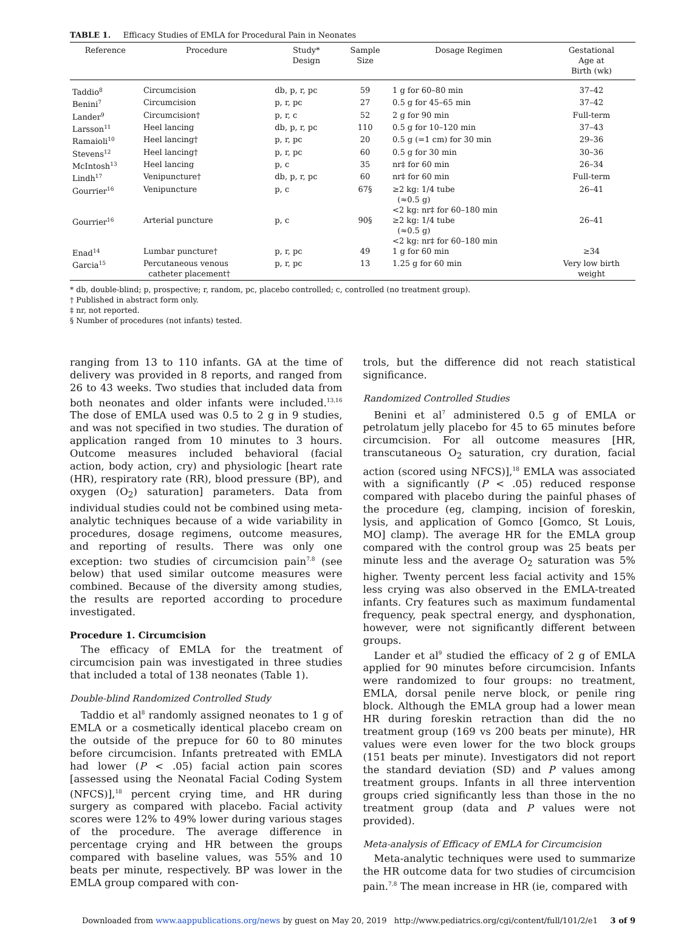TABLE 1. Efficacy Studies of EMLA for Procedural Pain in Neonates
| Reference | Procedure | Study* Design | Sample Size | Dosage Regimen | Gestational Age at Birth (wk) |
| --- | --- | --- | --- | --- | --- |
| Taddio<sup>8</sup> | Circumcision | db, p, r, pc | 59 | 1 g for 60–80 min | 37–42 |
| Benini<sup>7</sup> | Circumcision | p, r, pc | 27 | 0.5 g for 45–65 min | 37–42 |
| Lander<sup>9</sup> | Circumcision† | p, r, c | 52 | 2 g for 90 min | Full-term |
| Larsson<sup>11</sup> | Heel lancing | db, p, r, pc | 110 | 0.5 g for 10–120 min | 37–43 |
| Ramaioli<sup>10</sup> | Heel lancing† | p, r, pc | 20 | 0.5 g (=1 cm) for 30 min | 29–36 |
| Stevens<sup>12</sup> | Heel lancing† | p, r, pc | 60 | 0.5 g for 30 min | 30–36 |
| McIntosh<sup>13</sup> | Heel lancing | p, c | 35 | nr‡ for 60 min | 26–34 |
| Lindh<sup>17</sup> | Venipuncture† | db, p, r, pc | 60 | nr‡ for 60 min | Full-term |
| Gourrier<sup>16</sup> | Venipuncture | p, c | 67§ | ≥2 kg: 1/4 tube (≈0.5 g) <2 kg: nr‡ for 60–180 min | 26–41 |
| Gourrier<sup>16</sup> | Arterial puncture | p, c | 90§ | ≥2 kg: 1/4 tube (≈0.5 g) <2 kg: nr‡ for 60–180 min | 26–41 |
| Enad<sup>14</sup> | Lumbar puncture† | p, r, pc | 49 | 1 g for 60 min | ≥34 |
| Garcia<sup>15</sup> | Percutaneous venous catheter placement† | p, r, pc | 13 | 1.25 g for 60 min | Very low birth weight |
* db, double-blind; p, prospective; r, random, pc, placebo controlled; c, controlled (no treatment group).
† Published in abstract form only.
‡ nr, not reported.
§ Number of procedures (not infants) tested.
ranging from 13 to 110 infants. GA at the time of delivery was provided in 8 reports, and ranged from 26 to 43 weeks. Two studies that included data from both neonates and older infants were included.<sup>13,16</sup> The dose of EMLA used was 0.5 to 2 g in 9 studies, and was not specified in two studies. The duration of application ranged from 10 minutes to 3 hours. Outcome measures included behavioral (facial action, body action, cry) and physiologic [heart rate (HR), respiratory rate (RR), blood pressure (BP), and oxygen (O<sub>2</sub>) saturation] parameters. Data from individual studies could not be combined using meta-analytic techniques because of a wide variability in procedures, dosage regimens, outcome measures, and reporting of results. There was only one exception: two studies of circumcision pain<sup>7,8</sup> (see below) that used similar outcome measures were combined. Because of the diversity among studies, the results are reported according to procedure investigated.
Procedure 1. Circumcision
The efficacy of EMLA for the treatment of circumcision pain was investigated in three studies that included a total of 138 neonates (Table 1).
Double-blind Randomized Controlled Study
Taddio et al<sup>8</sup> randomly assigned neonates to 1 g of EMLA or a cosmetically identical placebo cream on the outside of the prepuce for 60 to 80 minutes before circumcision. Infants pretreated with EMLA had lower (P < .05) facial action pain scores [assessed using the Neonatal Facial Coding System (NFCS)],<sup>18</sup> percent crying time, and HR during surgery as compared with placebo. Facial activity scores were 12% to 49% lower during various stages of the procedure. The average difference in percentage crying and HR between the groups compared with baseline values, was 55% and 10 beats per minute, respectively. BP was lower in the EMLA group compared with con-
trols, but the difference did not reach statistical significance.
Randomized Controlled Studies
Benini et al<sup>7</sup> administered 0.5 g of EMLA or petrolatum jelly placebo for 45 to 65 minutes before circumcision. For all outcome measures [HR, transcutaneous O<sub>2</sub> saturation, cry duration, facial action (scored using NFCS)],<sup>18</sup> EMLA was associated with a significantly (P < .05) reduced response compared with placebo during the painful phases of the procedure (eg, clamping, incision of foreskin, lysis, and application of Gomco [Gomco, St Louis, MO] clamp). The average HR for the EMLA group compared with the control group was 25 beats per minute less and the average O<sub>2</sub> saturation was 5% higher. Twenty percent less facial activity and 15% less crying was also observed in the EMLA-treated infants. Cry features such as maximum fundamental frequency, peak spectral energy, and dysphonation, however, were not significantly different between groups.
Lander et al<sup>9</sup> studied the efficacy of 2 g of EMLA applied for 90 minutes before circumcision. Infants were randomized to four groups: no treatment, EMLA, dorsal penile nerve block, or penile ring block. Although the EMLA group had a lower mean HR during foreskin retraction than did the no treatment group (169 vs 200 beats per minute), HR values were even lower for the two block groups (151 beats per minute). Investigators did not report the standard deviation (SD) and P values among treatment groups. Infants in all three intervention groups cried significantly less than those in the no treatment group (data and P values were not provided).
Meta-analysis of Efficacy of EMLA for Circumcision
Meta-analytic techniques were used to summarize the HR outcome data for two studies of circumcision pain.<sup>7,8</sup> The mean increase in HR (ie, compared with
Downloaded from www.aappublications.org/news by guest on May 20, 2019 http://www.pediatrics.org/cgi/content/full/101/2/e1 3 of 9